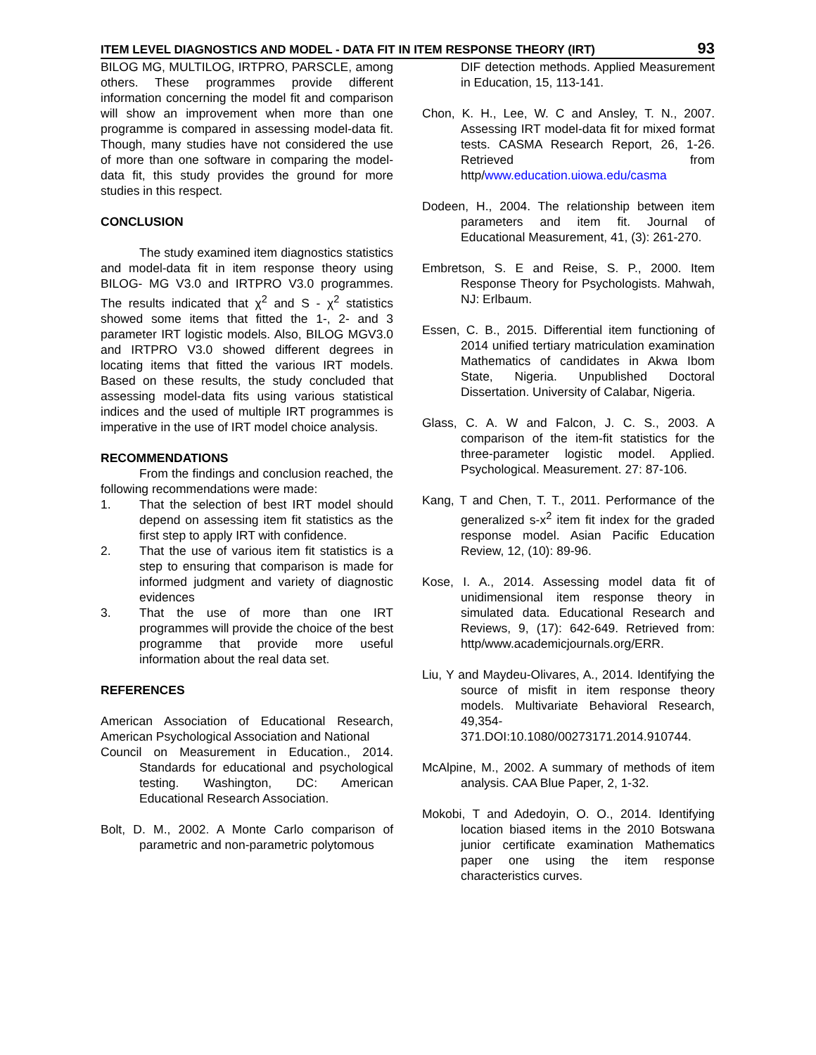ITEM LEVEL DIAGNOSTICS AND MODEL - DATA FIT IN ITEM RESPONSE THEORY (IRT) 93
BILOG MG, MULTILOG, IRTPRO, PARSCLE, among others. These programmes provide different information concerning the model fit and comparison will show an improvement when more than one programme is compared in assessing model-data fit. Though, many studies have not considered the use of more than one software in comparing the model-data fit, this study provides the ground for more studies in this respect.
CONCLUSION
The study examined item diagnostics statistics and model-data fit in item response theory using BILOG- MG V3.0 and IRTPRO V3.0 programmes. The results indicated that χ<sup>2</sup> and S - χ<sup>2</sup> statistics showed some items that fitted the 1-, 2- and 3 parameter IRT logistic models. Also, BILOG MGV3.0 and IRTPRO V3.0 showed different degrees in locating items that fitted the various IRT models. Based on these results, the study concluded that assessing model-data fits using various statistical indices and the used of multiple IRT programmes is imperative in the use of IRT model choice analysis.
RECOMMENDATIONS
From the findings and conclusion reached, the following recommendations were made:
1. That the selection of best IRT model should depend on assessing item fit statistics as the first step to apply IRT with confidence.
2. That the use of various item fit statistics is a step to ensuring that comparison is made for informed judgment and variety of diagnostic evidences
3. That the use of more than one IRT programmes will provide the choice of the best programme that provide more useful information about the real data set.
REFERENCES
American Association of Educational Research, American Psychological Association and National
Council on Measurement in Education., 2014. Standards for educational and psychological testing. Washington, DC: American Educational Research Association.
Bolt, D. M., 2002. A Monte Carlo comparison of parametric and non-parametric polytomous
DIF detection methods. Applied Measurement in Education, 15, 113-141.
Chon, K. H., Lee, W. C and Ansley, T. N., 2007. Assessing IRT model-data fit for mixed format tests. CASMA Research Report, 26, 1-26. Retrieved from http/www.education.uiowa.edu/casma
Dodeen, H., 2004. The relationship between item parameters and item fit. Journal of Educational Measurement, 41, (3): 261-270.
Embretson, S. E and Reise, S. P., 2000. Item Response Theory for Psychologists. Mahwah, NJ: Erlbaum.
Essen, C. B., 2015. Differential item functioning of 2014 unified tertiary matriculation examination Mathematics of candidates in Akwa Ibom State, Nigeria. Unpublished Doctoral Dissertation. University of Calabar, Nigeria.
Glass, C. A. W and Falcon, J. C. S., 2003. A comparison of the item-fit statistics for the three-parameter logistic model. Applied. Psychological. Measurement. 27: 87-106.
Kang, T and Chen, T. T., 2011. Performance of the generalized s-x<sup>2</sup> item fit index for the graded response model. Asian Pacific Education Review, 12, (10): 89-96.
Kose, I. A., 2014. Assessing model data fit of unidimensional item response theory in simulated data. Educational Research and Reviews, 9, (17): 642-649. Retrieved from: http/www.academicjournals.org/ERR.
Liu, Y and Maydeu-Olivares, A., 2014. Identifying the source of misfit in item response theory models. Multivariate Behavioral Research, 49,354-371.DOI:10.1080/00273171.2014.910744.
McAlpine, M., 2002. A summary of methods of item analysis. CAA Blue Paper, 2, 1-32.
Mokobi, T and Adedoyin, O. O., 2014. Identifying location biased items in the 2010 Botswana junior certificate examination Mathematics paper one using the item response characteristics curves.